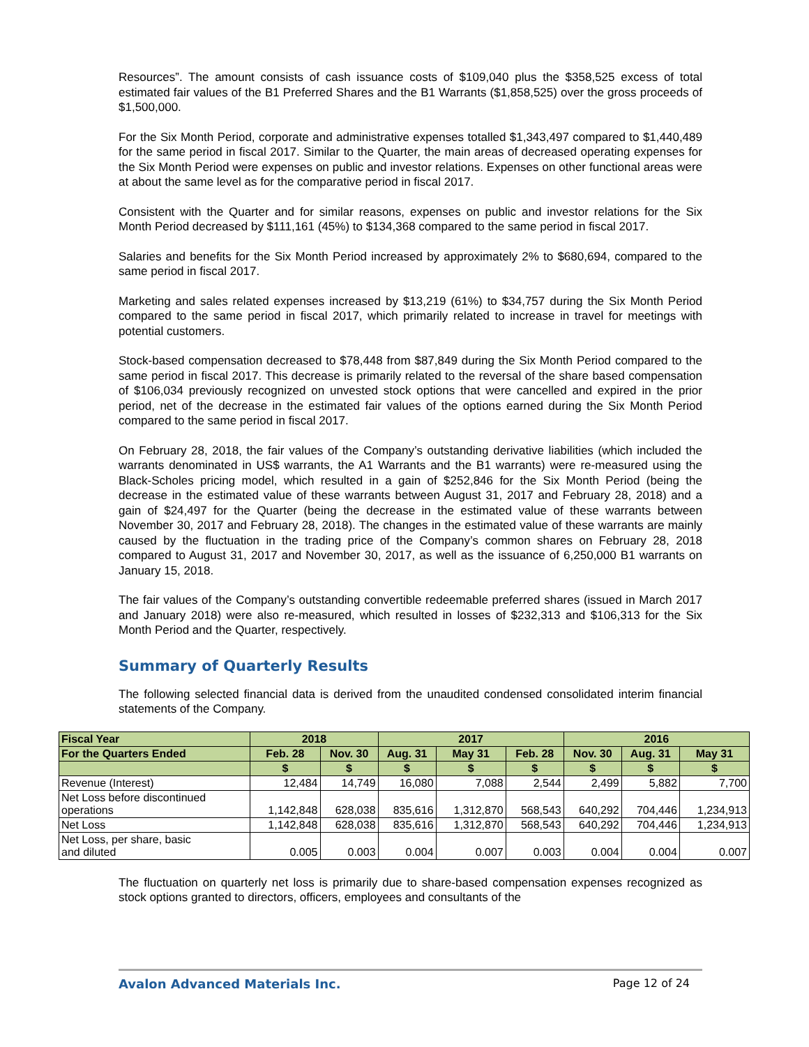Resources”. The amount consists of cash issuance costs of $109,040 plus the $358,525 excess of total estimated fair values of the B1 Preferred Shares and the B1 Warrants ($1,858,525) over the gross proceeds of $1,500,000.
For the Six Month Period, corporate and administrative expenses totalled $1,343,497 compared to $1,440,489 for the same period in fiscal 2017. Similar to the Quarter, the main areas of decreased operating expenses for the Six Month Period were expenses on public and investor relations. Expenses on other functional areas were at about the same level as for the comparative period in fiscal 2017.
Consistent with the Quarter and for similar reasons, expenses on public and investor relations for the Six Month Period decreased by $111,161 (45%) to $134,368 compared to the same period in fiscal 2017.
Salaries and benefits for the Six Month Period increased by approximately 2% to $680,694, compared to the same period in fiscal 2017.
Marketing and sales related expenses increased by $13,219 (61%) to $34,757 during the Six Month Period compared to the same period in fiscal 2017, which primarily related to increase in travel for meetings with potential customers.
Stock-based compensation decreased to $78,448 from $87,849 during the Six Month Period compared to the same period in fiscal 2017. This decrease is primarily related to the reversal of the share based compensation of $106,034 previously recognized on unvested stock options that were cancelled and expired in the prior period, net of the decrease in the estimated fair values of the options earned during the Six Month Period compared to the same period in fiscal 2017.
On February 28, 2018, the fair values of the Company’s outstanding derivative liabilities (which included the warrants denominated in US$ warrants, the A1 Warrants and the B1 warrants) were re-measured using the Black-Scholes pricing model, which resulted in a gain of $252,846 for the Six Month Period (being the decrease in the estimated value of these warrants between August 31, 2017 and February 28, 2018) and a gain of $24,497 for the Quarter (being the decrease in the estimated value of these warrants between November 30, 2017 and February 28, 2018). The changes in the estimated value of these warrants are mainly caused by the fluctuation in the trading price of the Company’s common shares on February 28, 2018 compared to August 31, 2017 and November 30, 2017, as well as the issuance of 6,250,000 B1 warrants on January 15, 2018.
The fair values of the Company’s outstanding convertible redeemable preferred shares (issued in March 2017 and January 2018) were also re-measured, which resulted in losses of $232,313 and $106,313 for the Six Month Period and the Quarter, respectively.
Summary of Quarterly Results
The following selected financial data is derived from the unaudited condensed consolidated interim financial statements of the Company.
| Fiscal Year | 2018 | | 2017 | | | 2016 | | |
| --- | --- | --- | --- | --- | --- | --- | --- | --- |
| For the Quarters Ended | Feb. 28 | Nov. 30 | Aug. 31 | May 31 | Feb. 28 | Nov. 30 | Aug. 31 | May 31 |
| | $ | $ | $ | $ | $ | $ | $ | $ |
| Revenue (Interest) | 12,484 | 14,749 | 16,080 | 7,088 | 2,544 | 2,499 | 5,882 | 7,700 |
| Net Loss before discontinued operations | 1,142,848 | 628,038 | 835,616 | 1,312,870 | 568,543 | 640,292 | 704,446 | 1,234,913 |
| Net Loss | 1,142,848 | 628,038 | 835,616 | 1,312,870 | 568,543 | 640,292 | 704,446 | 1,234,913 |
| Net Loss, per share, basic and diluted | 0.005 | 0.003 | 0.004 | 0.007 | 0.003 | 0.004 | 0.004 | 0.007 |
The fluctuation on quarterly net loss is primarily due to share-based compensation expenses recognized as stock options granted to directors, officers, employees and consultants of the
Avalon Advanced Materials Inc. Page 12 of 24